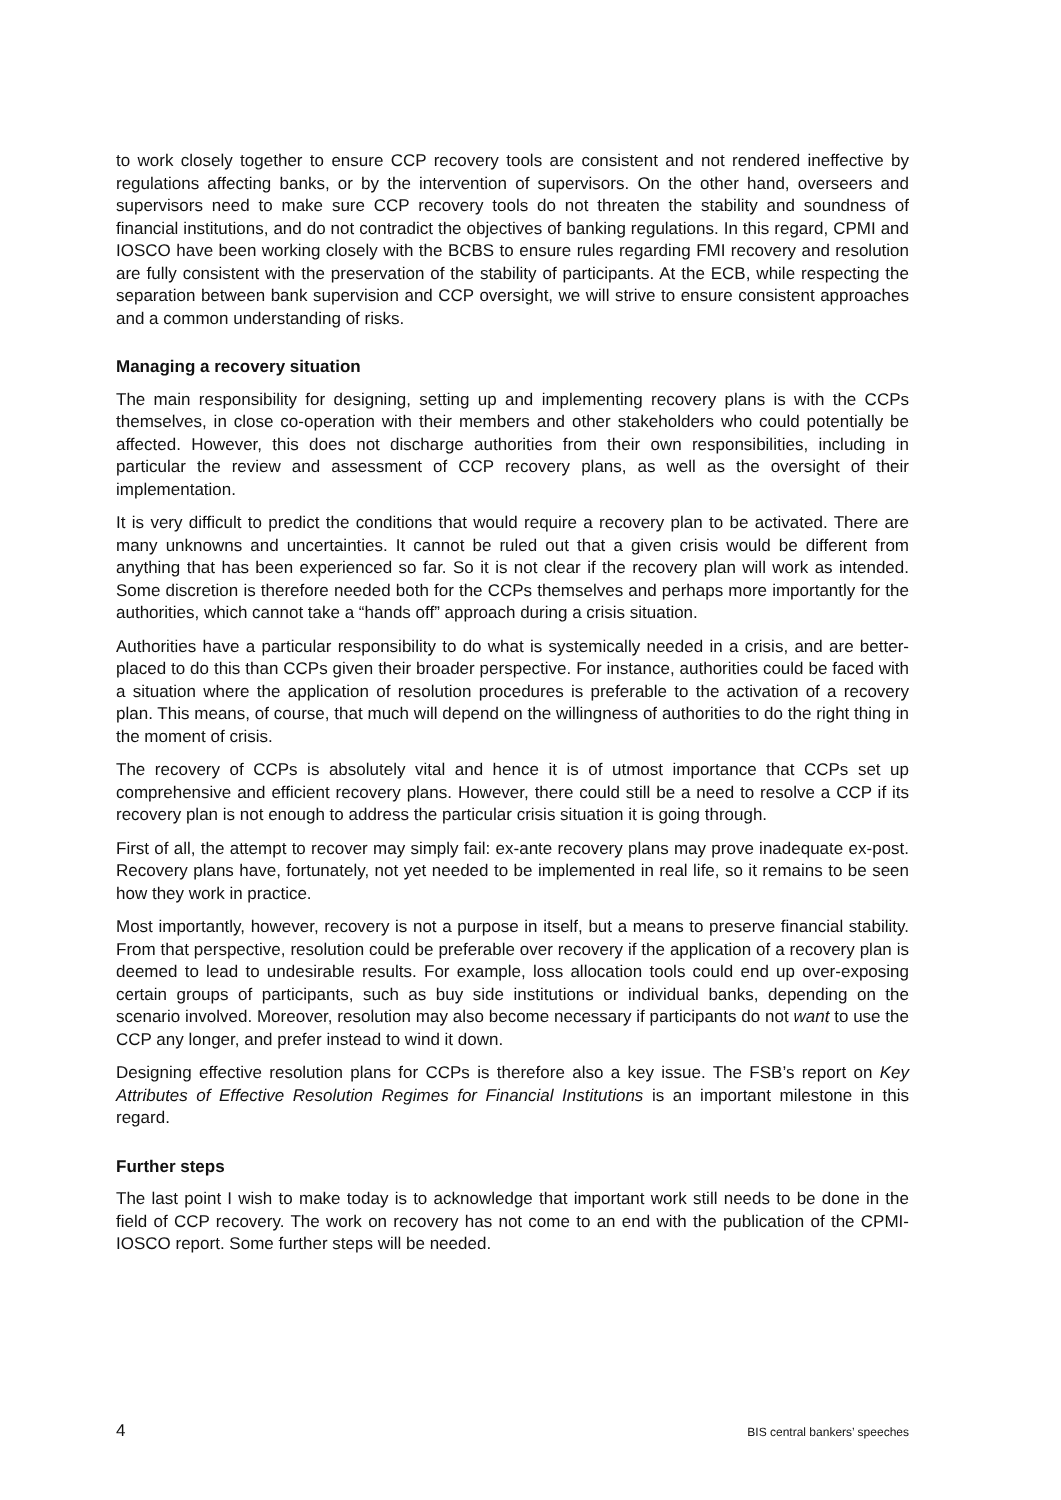to work closely together to ensure CCP recovery tools are consistent and not rendered ineffective by regulations affecting banks, or by the intervention of supervisors. On the other hand, overseers and supervisors need to make sure CCP recovery tools do not threaten the stability and soundness of financial institutions, and do not contradict the objectives of banking regulations. In this regard, CPMI and IOSCO have been working closely with the BCBS to ensure rules regarding FMI recovery and resolution are fully consistent with the preservation of the stability of participants. At the ECB, while respecting the separation between bank supervision and CCP oversight, we will strive to ensure consistent approaches and a common understanding of risks.
Managing a recovery situation
The main responsibility for designing, setting up and implementing recovery plans is with the CCPs themselves, in close co-operation with their members and other stakeholders who could potentially be affected. However, this does not discharge authorities from their own responsibilities, including in particular the review and assessment of CCP recovery plans, as well as the oversight of their implementation.
It is very difficult to predict the conditions that would require a recovery plan to be activated. There are many unknowns and uncertainties. It cannot be ruled out that a given crisis would be different from anything that has been experienced so far. So it is not clear if the recovery plan will work as intended. Some discretion is therefore needed both for the CCPs themselves and perhaps more importantly for the authorities, which cannot take a “hands off” approach during a crisis situation.
Authorities have a particular responsibility to do what is systemically needed in a crisis, and are better-placed to do this than CCPs given their broader perspective. For instance, authorities could be faced with a situation where the application of resolution procedures is preferable to the activation of a recovery plan. This means, of course, that much will depend on the willingness of authorities to do the right thing in the moment of crisis.
The recovery of CCPs is absolutely vital and hence it is of utmost importance that CCPs set up comprehensive and efficient recovery plans. However, there could still be a need to resolve a CCP if its recovery plan is not enough to address the particular crisis situation it is going through.
First of all, the attempt to recover may simply fail: ex-ante recovery plans may prove inadequate ex-post. Recovery plans have, fortunately, not yet needed to be implemented in real life, so it remains to be seen how they work in practice.
Most importantly, however, recovery is not a purpose in itself, but a means to preserve financial stability. From that perspective, resolution could be preferable over recovery if the application of a recovery plan is deemed to lead to undesirable results. For example, loss allocation tools could end up over-exposing certain groups of participants, such as buy side institutions or individual banks, depending on the scenario involved. Moreover, resolution may also become necessary if participants do not want to use the CCP any longer, and prefer instead to wind it down.
Designing effective resolution plans for CCPs is therefore also a key issue. The FSB’s report on Key Attributes of Effective Resolution Regimes for Financial Institutions is an important milestone in this regard.
Further steps
The last point I wish to make today is to acknowledge that important work still needs to be done in the field of CCP recovery. The work on recovery has not come to an end with the publication of the CPMI-IOSCO report. Some further steps will be needed.
4 BIS central bankers’ speeches